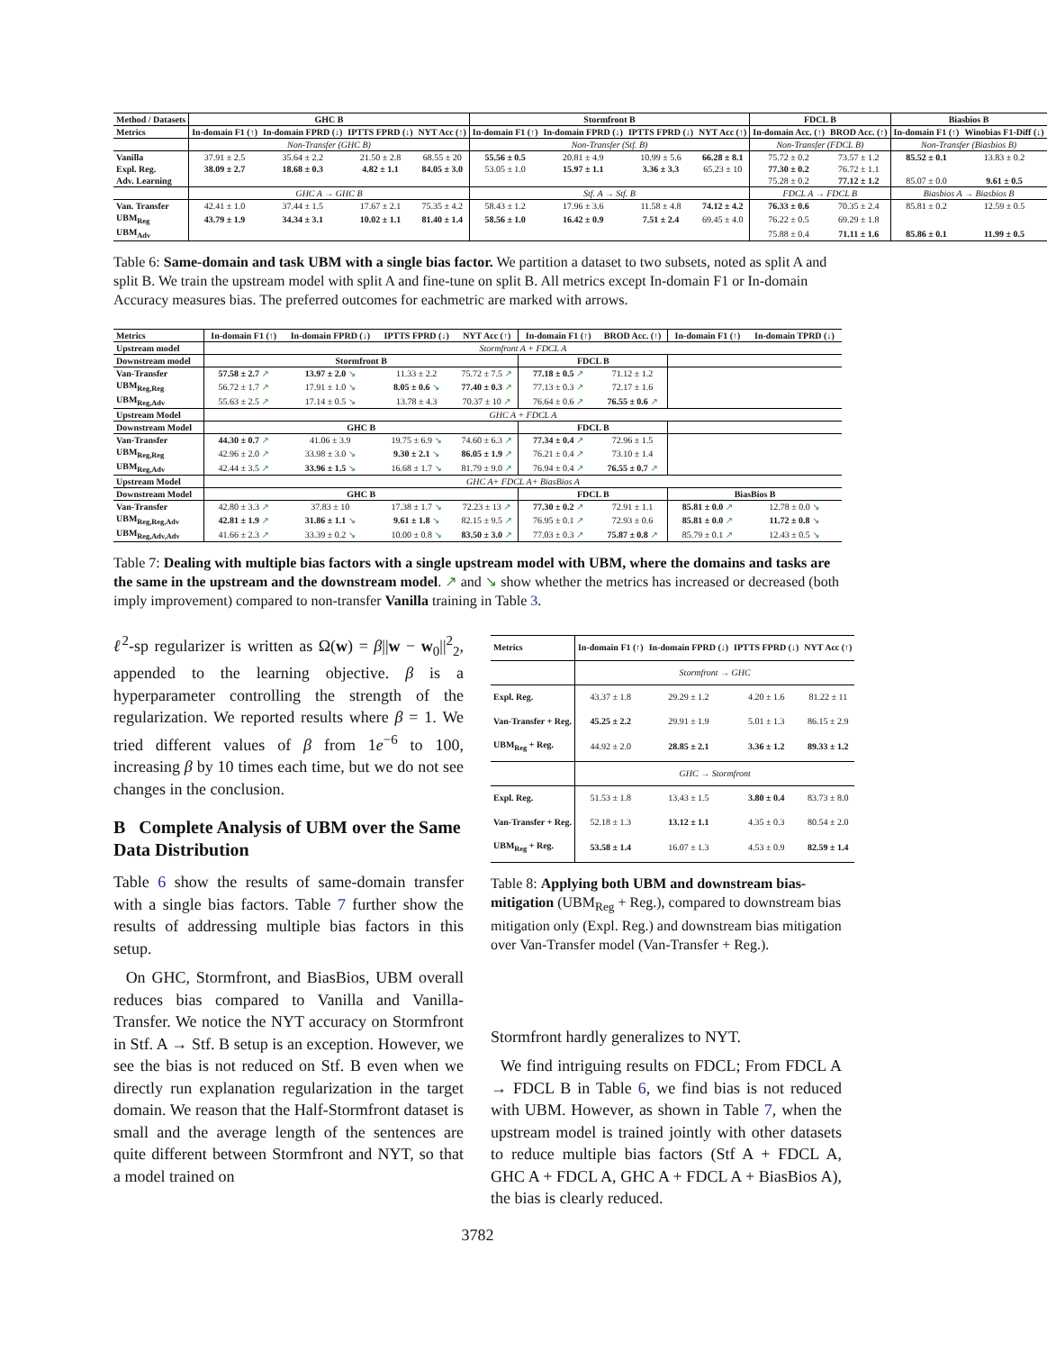| Method / Datasets | GHC B | | | | Stormfront B | | | | FDCL B | | Biasbios B | |
| --- | --- | --- | --- | --- | --- | --- | --- | --- | --- | --- | --- | --- |
| Metrics | In-domain F1 (↑) | In-domain FPRD (↓) | IPTTS FPRD (↓) | NYT Acc (↑) | In-domain F1 (↑) | In-domain FPRD (↓) | IPTTS FPRD (↓) | NYT Acc (↑) | In-domain Acc. (↑) | BROD Acc. (↑) | In-domain F1 (↑) | Winobias F1-Diff (↓) |
| | Non-Transfer (GHC B) | | | | Non-Transfer (Stf. B) | | | | Non-Transfer (FDCL B) | | Non-Transfer (Biasbios B) | |
| Vanilla | 37.91 ± 2.5 | 35.64 ± 2.2 | 21.50 ± 2.8 | 68.55 ± 20 | 55.56 ± 0.5 | 20.81 ± 4.9 | 10.99 ± 5.6 | 66.28 ± 8.1 | 75.72 ± 0.2 | 73.57 ± 1.2 | 85.52 ± 0.1 | 13.83 ± 0.2 |
| Expl. Reg. | 38.09 ± 2.7 | 18.68 ± 0.3 | 4.82 ± 1.1 | 84.05 ± 3.0 | 53.05 ± 1.0 | 15.97 ± 1.1 | 3.36 ± 3.3 | 65.23 ± 10 | 77.30 ± 0.2 | 76.72 ± 1.1 | | |
| Adv. Learning | | | | | | | | | 75.28 ± 0.2 | 77.12 ± 1.2 | 85.07 ± 0.0 | 9.61 ± 0.5 |
| | GHC A → GHC B | | | | Stf. A → Stf. B | | | | FDCL A → FDCL B | | Biasbios A → Biasbios B | |
| Van. Transfer | 42.41 ± 1.0 | 37.44 ± 1.5 | 17.67 ± 2.1 | 75.35 ± 4.2 | 58.43 ± 1.2 | 17.96 ± 3.6 | 11.58 ± 4.8 | 74.12 ± 4.2 | 76.33 ± 0.6 | 70.35 ± 2.4 | 85.81 ± 0.2 | 12.59 ± 0.5 |
| UBM<sub>Reg</sub> | 43.79 ± 1.9 | 34.34 ± 3.1 | 10.02 ± 1.1 | 81.40 ± 1.4 | 58.56 ± 1.0 | 16.42 ± 0.9 | 7.51 ± 2.4 | 69.45 ± 4.0 | 76.22 ± 0.5 | 69.29 ± 1.8 | | |
| UBM<sub>Adv</sub> | | | | | | | | | 75.88 ± 0.4 | 71.11 ± 1.6 | 85.86 ± 0.1 | 11.99 ± 0.5 |
Table 6: Same-domain and task UBM with a single bias factor. We partition a dataset to two subsets, noted as split A and split B. We train the upstream model with split A and fine-tune on split B. All metrics except In-domain F1 or In-domain Accuracy measures bias. The preferred outcomes for eachmetric are marked with arrows.
| Metrics | In-domain F1 (↑) | In-domain FPRD (↓) | IPTTS FPRD (↓) | NYT Acc (↑) | In-domain F1 (↑) | BROD Acc. (↑) | In-domain F1 (↑) | In-domain TPRD (↓) |
| --- | --- | --- | --- | --- | --- | --- | --- | --- |
| Upstream model | Stormfront A + FDCL A | | | | | | | |
| Downstream model | Stormfront B | | | | FDCL B | | | |
| Van-Transfer | 57.58 ± 2.7 ↗ | 13.97 ± 2.0 ↘ | 11.33 ± 2.2 | 75.72 ± 7.5 ↗ | 77.18 ± 0.5 ↗ | 71.12 ± 1.2 | | |
| UBM<sub>Reg,Reg</sub> | 56.72 ± 1.7 ↗ | 17.91 ± 1.0 ↘ | 8.05 ± 0.6 ↘ | 77.40 ± 0.3 ↗ | 77.13 ± 0.3 ↗ | 72.17 ± 1.6 | | |
| UBM<sub>Reg,Adv</sub> | 55.63 ± 2.5 ↗ | 17.14 ± 0.5 ↘ | 13.78 ± 4.3 | 70.37 ± 10 ↗ | 76.64 ± 0.6 ↗ | 76.55 ± 0.6 ↗ | | |
| Upstream Model | GHC A + FDCL A | | | | | | | |
| Downstream Model | GHC B | | | | FDCL B | | | |
| Van-Transfer | 44.30 ± 0.7 ↗ | 41.06 ± 3.9 | 19.75 ± 6.9 ↘ | 74.60 ± 6.3 ↗ | 77.34 ± 0.4 ↗ | 72.96 ± 1.5 | | |
| UBM<sub>Reg,Reg</sub> | 42.96 ± 2.0 ↗ | 33.98 ± 3.0 ↘ | 9.30 ± 2.1 ↘ | 86.05 ± 1.9 ↗ | 76.21 ± 0.4 ↗ | 73.10 ± 1.4 | | |
| UBM<sub>Reg,Adv</sub> | 42.44 ± 3.5 ↗ | 33.96 ± 1.5 ↘ | 16.68 ± 1.7 ↘ | 81.79 ± 9.0 ↗ | 76.94 ± 0.4 ↗ | 76.55 ± 0.7 ↗ | | |
| Upstream Model | GHC A+ FDCL A+ BiasBios A | | | | | | | |
| Downstream Model | GHC B | | | | FDCL B | | BiasBios B | |
| Van-Transfer | 42.80 ± 3.3 ↗ | 37.83 ± 10 | 17.38 ± 1.7 ↘ | 72.23 ± 13 ↗ | 77.30 ± 0.2 ↗ | 72.91 ± 1.1 | 85.81 ± 0.0 ↗ | 12.78 ± 0.0 ↘ |
| UBM<sub>Reg,Reg,Adv</sub> | 42.81 ± 1.9 ↗ | 31.86 ± 1.1 ↘ | 9.61 ± 1.8 ↘ | 82.15 ± 9.5 ↗ | 76.95 ± 0.1 ↗ | 72.93 ± 0.6 | 85.81 ± 0.0 ↗ | 11.72 ± 0.8 ↘ |
| UBM<sub>Reg,Adv,Adv</sub> | 41.66 ± 2.3 ↗ | 33.39 ± 0.2 ↘ | 10.00 ± 0.8 ↘ | 83.50 ± 3.0 ↗ | 77.03 ± 0.3 ↗ | 75.87 ± 0.8 ↗ | 85.79 ± 0.1 ↗ | 12.43 ± 0.5 ↘ |
Table 7: Dealing with multiple bias factors with a single upstream model with UBM, where the domains and tasks are the same in the upstream and the downstream model. ↗ and ↘ show whether the metrics has increased or decreased (both imply improvement) compared to non-transfer Vanilla training in Table 3.
ℓ<sup>2</sup>-sp regularizer is written as Ω(w) = β||w − w<sub>0</sub>||<sup>2</sup><sub>2</sub>, appended to the learning objective. β is a hyperparameter controlling the strength of the regularization. We reported results where β = 1. We tried different values of β from 1e<sup>−6</sup> to 100, increasing β by 10 times each time, but we do not see changes in the conclusion.
B Complete Analysis of UBM over the Same Data Distribution
Table 6 show the results of same-domain transfer with a single bias factors. Table 7 further show the results of addressing multiple bias factors in this setup.
On GHC, Stormfront, and BiasBios, UBM overall reduces bias compared to Vanilla and Vanilla-Transfer. We notice the NYT accuracy on Stormfront in Stf. A → Stf. B setup is an exception. However, we see the bias is not reduced on Stf. B even when we directly run explanation regularization in the target domain. We reason that the Half-Stormfront dataset is small and the average length of the sentences are quite different between Stormfront and NYT, so that a model trained on
| Metrics | In-domain F1 (↑) | In-domain FPRD (↓) | IPTTS FPRD (↓) | NYT Acc (↑) |
| --- | --- | --- | --- | --- |
| | Stormfront → GHC | | | |
| Expl. Reg. | 43.37 ± 1.8 | 29.29 ± 1.2 | 4.20 ± 1.6 | 81.22 ± 11 |
| Van-Transfer + Reg. | 45.25 ± 2.2 | 29.91 ± 1.9 | 5.01 ± 1.3 | 86.15 ± 2.9 |
| UBM<sub>Reg</sub> + Reg. | 44.92 ± 2.0 | 28.85 ± 2.1 | 3.36 ± 1.2 | 89.33 ± 1.2 |
| | GHC → Stormfront | | | |
| Expl. Reg. | 51.53 ± 1.8 | 13.43 ± 1.5 | 3.80 ± 0.4 | 83.73 ± 8.0 |
| Van-Transfer + Reg. | 52.18 ± 1.3 | 13.12 ± 1.1 | 4.35 ± 0.3 | 80.54 ± 2.0 |
| UBM<sub>Reg</sub> + Reg. | 53.58 ± 1.4 | 16.07 ± 1.3 | 4.53 ± 0.9 | 82.59 ± 1.4 |
Table 8: Applying both UBM and downstream bias-mitigation (UBM<sub>Reg</sub> + Reg.), compared to downstream bias mitigation only (Expl. Reg.) and downstream bias mitigation over Van-Transfer model (Van-Transfer + Reg.).
Stormfront hardly generalizes to NYT.
We find intriguing results on FDCL; From FDCL A → FDCL B in Table 6, we find bias is not reduced with UBM. However, as shown in Table 7, when the upstream model is trained jointly with other datasets to reduce multiple bias factors (Stf A + FDCL A, GHC A + FDCL A, GHC A + FDCL A + BiasBios A), the bias is clearly reduced.
3782